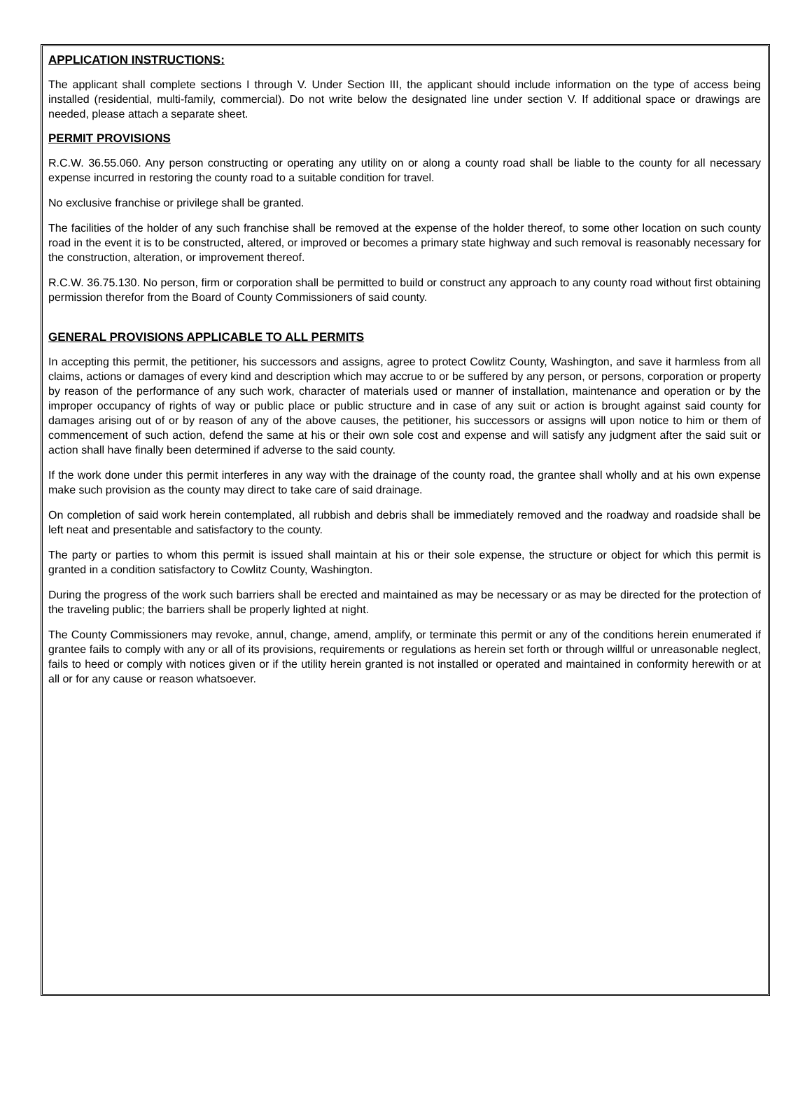APPLICATION INSTRUCTIONS:
The applicant shall complete sections I through V. Under Section III, the applicant should include information on the type of access being installed (residential, multi-family, commercial). Do not write below the designated line under section V. If additional space or drawings are needed, please attach a separate sheet.
PERMIT PROVISIONS
R.C.W. 36.55.060. Any person constructing or operating any utility on or along a county road shall be liable to the county for all necessary expense incurred in restoring the county road to a suitable condition for travel.
No exclusive franchise or privilege shall be granted.
The facilities of the holder of any such franchise shall be removed at the expense of the holder thereof, to some other location on such county road in the event it is to be constructed, altered, or improved or becomes a primary state highway and such removal is reasonably necessary for the construction, alteration, or improvement thereof.
R.C.W. 36.75.130. No person, firm or corporation shall be permitted to build or construct any approach to any county road without first obtaining permission therefor from the Board of County Commissioners of said county.
GENERAL PROVISIONS APPLICABLE TO ALL PERMITS
In accepting this permit, the petitioner, his successors and assigns, agree to protect Cowlitz County, Washington, and save it harmless from all claims, actions or damages of every kind and description which may accrue to or be suffered by any person, or persons, corporation or property by reason of the performance of any such work, character of materials used or manner of installation, maintenance and operation or by the improper occupancy of rights of way or public place or public structure and in case of any suit or action is brought against said county for damages arising out of or by reason of any of the above causes, the petitioner, his successors or assigns will upon notice to him or them of commencement of such action, defend the same at his or their own sole cost and expense and will satisfy any judgment after the said suit or action shall have finally been determined if adverse to the said county.
If the work done under this permit interferes in any way with the drainage of the county road, the grantee shall wholly and at his own expense make such provision as the county may direct to take care of said drainage.
On completion of said work herein contemplated, all rubbish and debris shall be immediately removed and the roadway and roadside shall be left neat and presentable and satisfactory to the county.
The party or parties to whom this permit is issued shall maintain at his or their sole expense, the structure or object for which this permit is granted in a condition satisfactory to Cowlitz County, Washington.
During the progress of the work such barriers shall be erected and maintained as may be necessary or as may be directed for the protection of the traveling public; the barriers shall be properly lighted at night.
The County Commissioners may revoke, annul, change, amend, amplify, or terminate this permit or any of the conditions herein enumerated if grantee fails to comply with any or all of its provisions, requirements or regulations as herein set forth or through willful or unreasonable neglect, fails to heed or comply with notices given or if the utility herein granted is not installed or operated and maintained in conformity herewith or at all or for any cause or reason whatsoever.